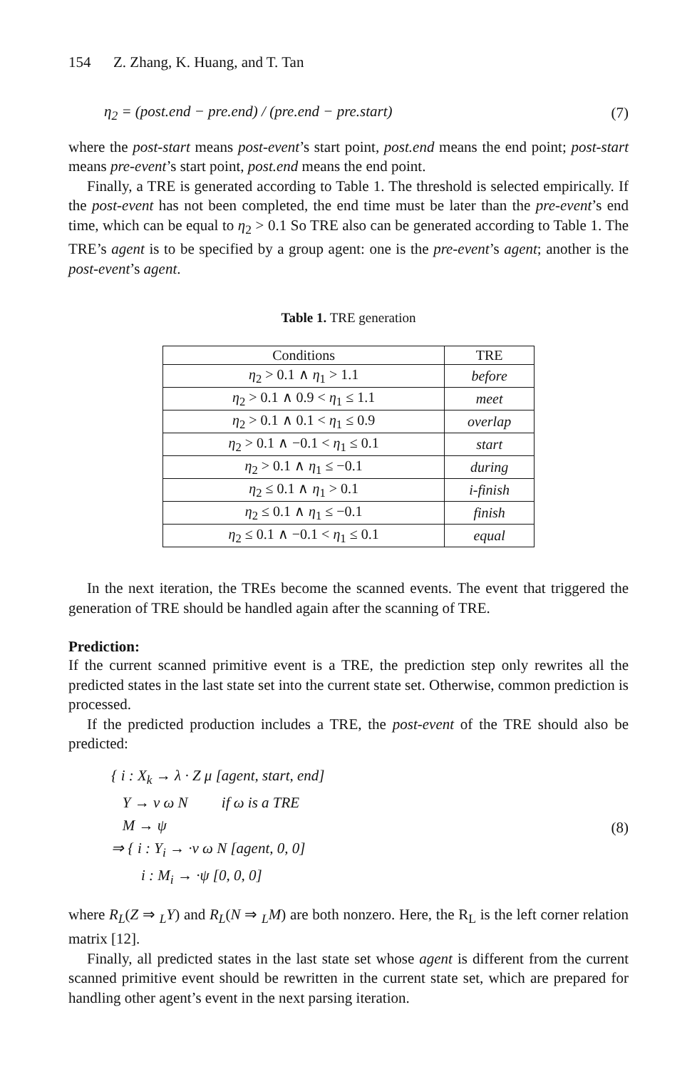154 Z. Zhang, K. Huang, and T. Tan
η<sub>2</sub> = (post.end − pre.end) / (pre.end − pre.start) (7)
where the post-start means post-event’s start point, post.end means the end point; post-start means pre-event’s start point, post.end means the end point.
Finally, a TRE is generated according to Table 1. The threshold is selected empirically. If the post-event has not been completed, the end time must be later than the pre-event’s end time, which can be equal to η<sub>2</sub> > 0.1 So TRE also can be generated according to Table 1. The TRE’s agent is to be specified by a group agent: one is the pre-event’s agent; another is the post-event’s agent.
Table 1. TRE generation
| Conditions | TRE |
| --- | --- |
| η<sub>2</sub> > 0.1 ∧ η<sub>1</sub> > 1.1 | before |
| η<sub>2</sub> > 0.1 ∧ 0.9 < η<sub>1</sub> ≤ 1.1 | meet |
| η<sub>2</sub> > 0.1 ∧ 0.1 < η<sub>1</sub> ≤ 0.9 | overlap |
| η<sub>2</sub> > 0.1 ∧ −0.1 < η<sub>1</sub> ≤ 0.1 | start |
| η<sub>2</sub> > 0.1 ∧ η<sub>1</sub> ≤ −0.1 | during |
| η<sub>2</sub> ≤ 0.1 ∧ η<sub>1</sub> > 0.1 | i-finish |
| η<sub>2</sub> ≤ 0.1 ∧ η<sub>1</sub> ≤ −0.1 | finish |
| η<sub>2</sub> ≤ 0.1 ∧ −0.1 < η<sub>1</sub> ≤ 0.1 | equal |
In the next iteration, the TREs become the scanned events. The event that triggered the generation of TRE should be handled again after the scanning of TRE.
Prediction:
If the current scanned primitive event is a TRE, the prediction step only rewrites all the predicted states in the last state set into the current state set. Otherwise, common prediction is processed.
If the predicted production includes a TRE, the post-event of the TRE should also be predicted:
{ i : X<sub>k</sub> → λ · Z μ [agent, start, end]
Y → v ω N if ω is a TRE
M → ψ
⇒ { i : Y<sub>i</sub> → ·v ω N [agent, 0, 0]
i : M<sub>i</sub> → ·ψ [0, 0, 0]
(8)
where R<sub>L</sub>(Z ⇒ <sub>L</sub>Y) and R<sub>L</sub>(N ⇒ <sub>L</sub>M) are both nonzero. Here, the R<sub>L</sub> is the left corner relation matrix [12].
Finally, all predicted states in the last state set whose agent is different from the current scanned primitive event should be rewritten in the current state set, which are prepared for handling other agent’s event in the next parsing iteration.